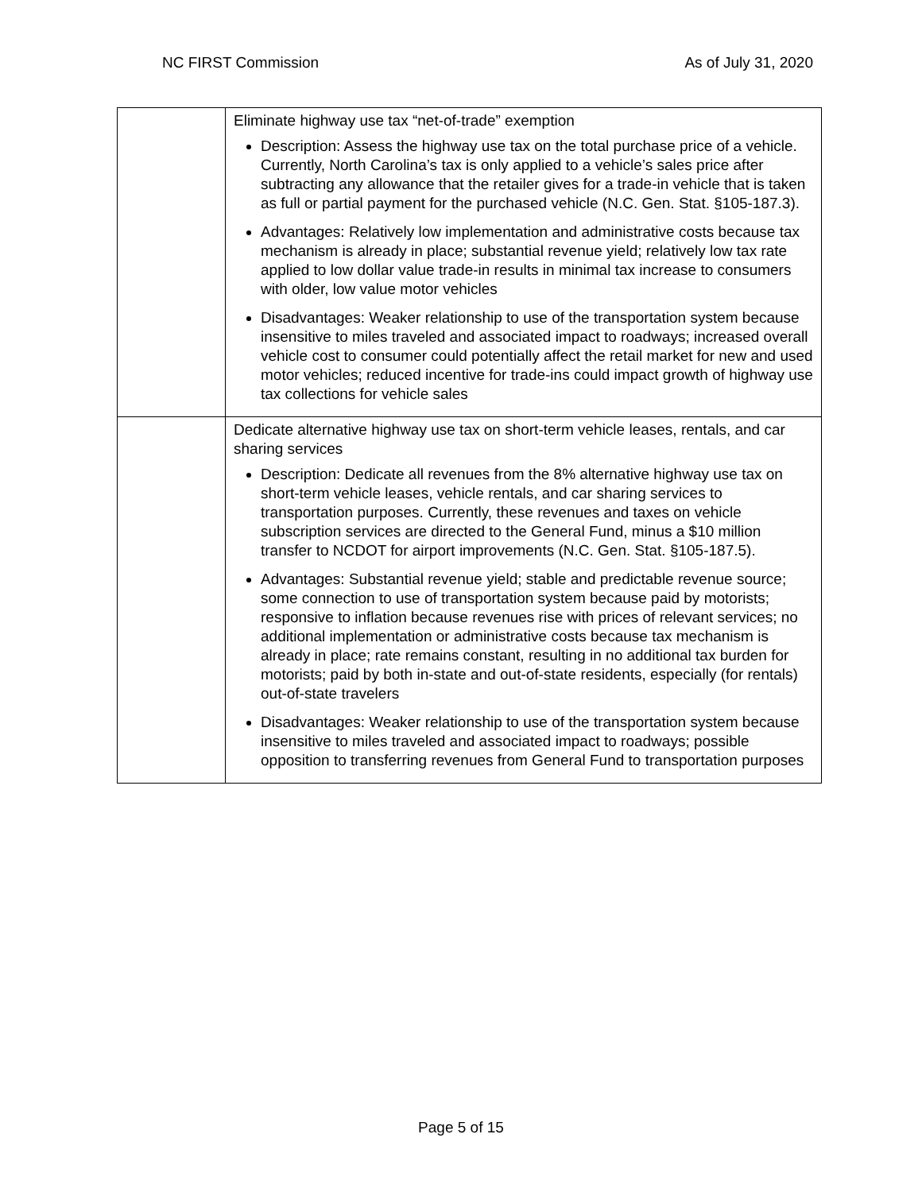NC FIRST Commission As of July 31, 2020
| | Eliminate highway use tax “net-of-trade” exemption Description: Assess the highway use tax on the total purchase price of a vehicle. Currently, North Carolina’s tax is only applied to a vehicle’s sales price after subtracting any allowance that the retailer gives for a trade-in vehicle that is taken as full or partial payment for the purchased vehicle (N.C. Gen. Stat. §105-187.3). Advantages: Relatively low implementation and administrative costs because tax mechanism is already in place; substantial revenue yield; relatively low tax rate applied to low dollar value trade-in results in minimal tax increase to consumers with older, low value motor vehicles Disadvantages: Weaker relationship to use of the transportation system because insensitive to miles traveled and associated impact to roadways; increased overall vehicle cost to consumer could potentially affect the retail market for new and used motor vehicles; reduced incentive for trade-ins could impact growth of highway use tax collections for vehicle sales |
| | Dedicate alternative highway use tax on short-term vehicle leases, rentals, and car sharing services Description: Dedicate all revenues from the 8% alternative highway use tax on short-term vehicle leases, vehicle rentals, and car sharing services to transportation purposes. Currently, these revenues and taxes on vehicle subscription services are directed to the General Fund, minus a $10 million transfer to NCDOT for airport improvements (N.C. Gen. Stat. §105-187.5). Advantages: Substantial revenue yield; stable and predictable revenue source; some connection to use of transportation system because paid by motorists; responsive to inflation because revenues rise with prices of relevant services; no additional implementation or administrative costs because tax mechanism is already in place; rate remains constant, resulting in no additional tax burden for motorists; paid by both in-state and out-of-state residents, especially (for rentals) out-of-state travelers Disadvantages: Weaker relationship to use of the transportation system because insensitive to miles traveled and associated impact to roadways; possible opposition to transferring revenues from General Fund to transportation purposes |
Page 5 of 15